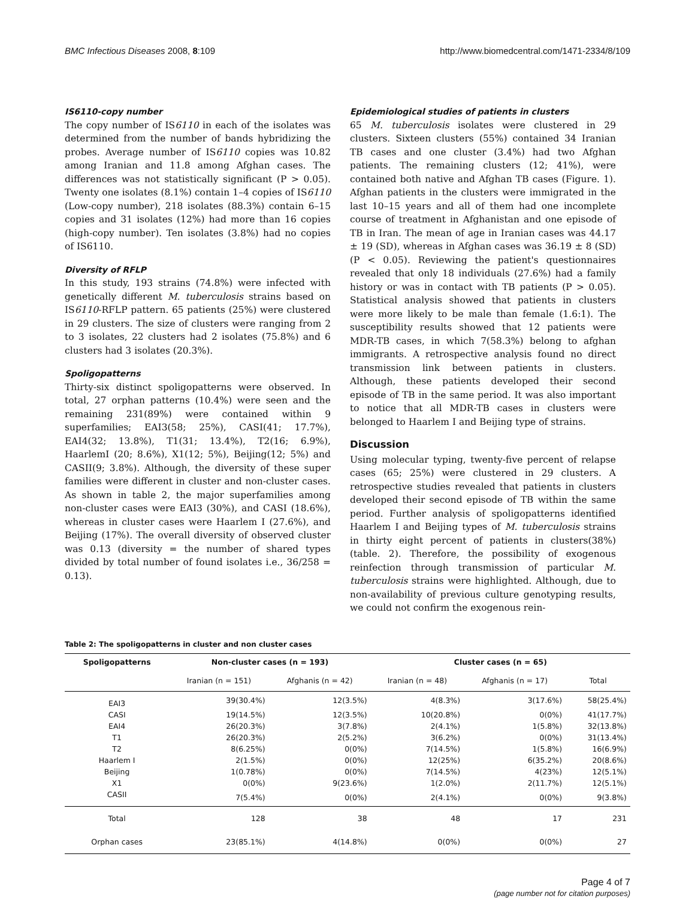BMC Infectious Diseases 2008, 8:109 http://www.biomedcentral.com/1471-2334/8/109
IS6110-copy number
The copy number of IS6110 in each of the isolates was determined from the number of bands hybridizing the probes. Average number of IS6110 copies was 10.82 among Iranian and 11.8 among Afghan cases. The differences was not statistically significant (P > 0.05). Twenty one isolates (8.1%) contain 1–4 copies of IS6110 (Low-copy number), 218 isolates (88.3%) contain 6–15 copies and 31 isolates (12%) had more than 16 copies (high-copy number). Ten isolates (3.8%) had no copies of IS6110.
Diversity of RFLP
In this study, 193 strains (74.8%) were infected with genetically different M. tuberculosis strains based on IS6110-RFLP pattern. 65 patients (25%) were clustered in 29 clusters. The size of clusters were ranging from 2 to 3 isolates, 22 clusters had 2 isolates (75.8%) and 6 clusters had 3 isolates (20.3%).
Spoligopatterns
Thirty-six distinct spoligopatterns were observed. In total, 27 orphan patterns (10.4%) were seen and the remaining 231(89%) were contained within 9 superfamilies; EAI3(58; 25%), CASI(41; 17.7%), EAI4(32; 13.8%), T1(31; 13.4%), T2(16; 6.9%), HaarlemI (20; 8.6%), X1(12; 5%), Beijing(12; 5%) and CASII(9; 3.8%). Although, the diversity of these super families were different in cluster and non-cluster cases. As shown in table 2, the major superfamilies among non-cluster cases were EAI3 (30%), and CASI (18.6%), whereas in cluster cases were Haarlem I (27.6%), and Beijing (17%). The overall diversity of observed cluster was 0.13 (diversity = the number of shared types divided by total number of found isolates i.e., 36/258 = 0.13).
Epidemiological studies of patients in clusters
65 M. tuberculosis isolates were clustered in 29 clusters. Sixteen clusters (55%) contained 34 Iranian TB cases and one cluster (3.4%) had two Afghan patients. The remaining clusters (12; 41%), were contained both native and Afghan TB cases (Figure. 1). Afghan patients in the clusters were immigrated in the last 10–15 years and all of them had one incomplete course of treatment in Afghanistan and one episode of TB in Iran. The mean of age in Iranian cases was 44.17 ± 19 (SD), whereas in Afghan cases was 36.19 ± 8 (SD) (P < 0.05). Reviewing the patient's questionnaires revealed that only 18 individuals (27.6%) had a family history or was in contact with TB patients (P > 0.05). Statistical analysis showed that patients in clusters were more likely to be male than female (1.6:1). The susceptibility results showed that 12 patients were MDR-TB cases, in which 7(58.3%) belong to afghan immigrants. A retrospective analysis found no direct transmission link between patients in clusters. Although, these patients developed their second episode of TB in the same period. It was also important to notice that all MDR-TB cases in clusters were belonged to Haarlem I and Beijing type of strains.
Discussion
Using molecular typing, twenty-five percent of relapse cases (65; 25%) were clustered in 29 clusters. A retrospective studies revealed that patients in clusters developed their second episode of TB within the same period. Further analysis of spoligopatterns identified Haarlem I and Beijing types of M. tuberculosis strains in thirty eight percent of patients in clusters(38%)(table. 2). Therefore, the possibility of exogenous reinfection through transmission of particular M. tuberculosis strains were highlighted. Although, due to non-availability of previous culture genotyping results, we could not confirm the exogenous rein-
Table 2: The spoligopatterns in cluster and non cluster cases
| Spoligopatterns | Non-cluster cases (n = 193) | | Cluster cases (n = 65) | | |
| --- | --- | --- | --- | --- | --- |
| | Iranian (n = 151) | Afghanis (n = 42) | Iranian (n = 48) | Afghanis (n = 17) | Total |
| EAI3 | 39(30.4%) | 12(3.5%) | 4(8.3%) | 3(17.6%) | 58(25.4%) |
| CASI | 19(14.5%) | 12(3.5%) | 10(20.8%) | 0(0%) | 41(17.7%) |
| EAI4 | 26(20.3%) | 3(7.8%) | 2(4.1%) | 1(5.8%) | 32(13.8%) |
| T1 | 26(20.3%) | 2(5.2%) | 3(6.2%) | 0(0%) | 31(13.4%) |
| T2 | 8(6.25%) | 0(0%) | 7(14.5%) | 1(5.8%) | 16(6.9%) |
| Haarlem I | 2(1.5%) | 0(0%) | 12(25%) | 6(35.2%) | 20(8.6%) |
| Beijing | 1(0.78%) | 0(0%) | 7(14.5%) | 4(23%) | 12(5.1%) |
| X1 | 0(0%) | 9(23.6%) | 1(2.0%) | 2(11.7%) | 12(5.1%) |
| CASII | 7(5.4%) | 0(0%) | 2(4.1%) | 0(0%) | 9(3.8%) |
| Total | 128 | 38 | 48 | 17 | 231 |
| Orphan cases | 23(85.1%) | 4(14.8%) | 0(0%) | 0(0%) | 27 |
Page 4 of 7
(page number not for citation purposes)